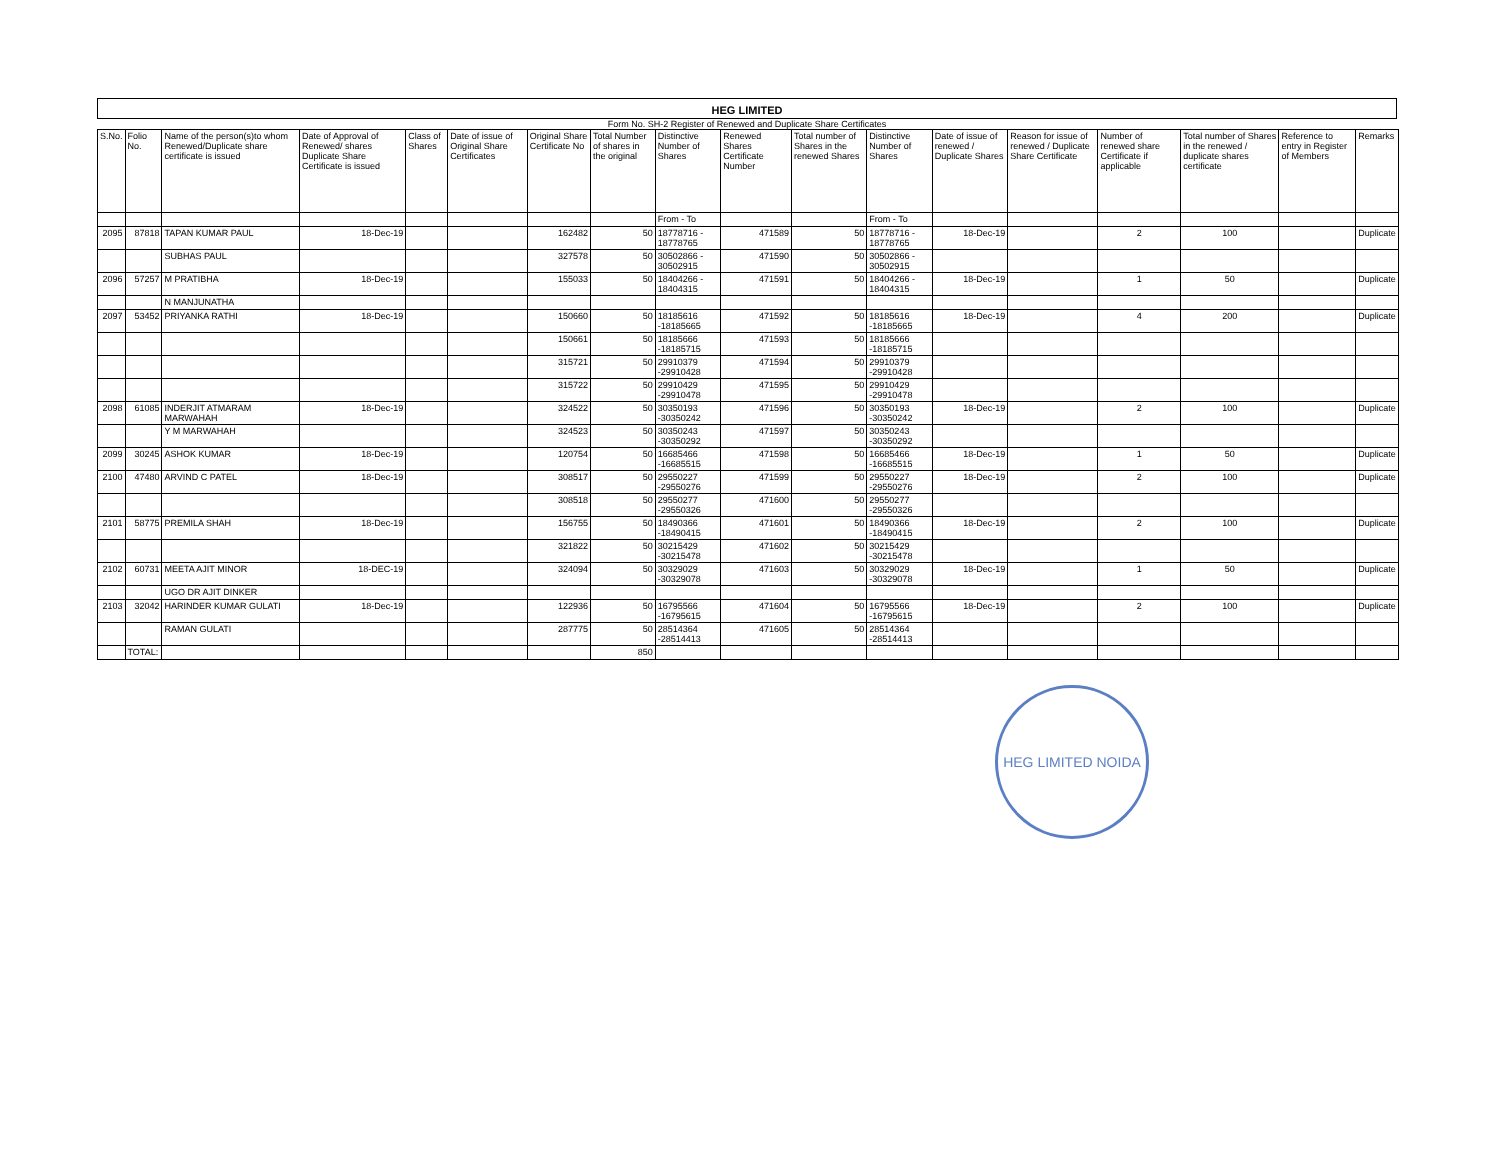HEG LIMITED
Form No. SH-2 Register of Renewed and Duplicate Share Certificates
| S.No. | Folio No. | Name of the person(s)to whom Renewed/Duplicate share certificate is issued | Date of Approval of Renewed/ shares Duplicate Share Certificate is issued | Class of Shares | Date of issue of Original Share Certificates | Original Share Certificate No | Total Number of shares in the original | Distinctive Number of Shares | Renewed Shares Certificate Number | Total number of Shares in the renewed Shares | Distinctive Number of Shares | Date of issue of renewed / Duplicate Shares | Reason for issue of renewed / Duplicate Share Certificate | Number of renewed share Certificate if applicable | Total number of Shares in the renewed / duplicate shares certificate | Reference to entry in Register of Members | Remarks |
| --- | --- | --- | --- | --- | --- | --- | --- | --- | --- | --- | --- | --- | --- | --- | --- | --- | --- |
| | | | | | | | | From - To | | | From - To | | | | | | |
| 2095 | 87818 | TAPAN KUMAR PAUL | 18-Dec-19 | | | 162482 | 50 | 18778716 - 18778765 | 471589 | 50 | 18778716 - 18778765 | 18-Dec-19 | | 2 | 100 | | Duplicate |
| | | SUBHAS PAUL | | | | 327578 | 50 | 30502866 - 30502915 | 471590 | 50 | 30502866 - 30502915 | | | | | | |
| 2096 | 57257 | M PRATIBHA | 18-Dec-19 | | | 155033 | 50 | 18404266 - 18404315 | 471591 | 50 | 18404266 - 18404315 | 18-Dec-19 | | 1 | 50 | | Duplicate |
| | | N MANJUNATHA | | | | | | | | | | | | | | | |
| 2097 | 53452 | PRIYANKA RATHI | 18-Dec-19 | | | 150660 | 50 | 18185616 -18185665 | 471592 | 50 | 18185616 -18185665 | 18-Dec-19 | | 4 | 200 | | Duplicate |
| | | | | | | 150661 | 50 | 18185666 -18185715 | 471593 | 50 | 18185666 -18185715 | | | | | | |
| | | | | | | 315721 | 50 | 29910379 -29910428 | 471594 | 50 | 29910379 -29910428 | | | | | | |
| | | | | | | 315722 | 50 | 29910429 -29910478 | 471595 | 50 | 29910429 -29910478 | | | | | | |
| 2098 | 61085 | INDERJIT ATMARAM MARWAHAH | 18-Dec-19 | | | 324522 | 50 | 30350193 -30350242 | 471596 | 50 | 30350193 -30350242 | 18-Dec-19 | | 2 | 100 | | Duplicate |
| | | Y M MARWAHAH | | | | 324523 | 50 | 30350243 -30350292 | 471597 | 50 | 30350243 -30350292 | | | | | | |
| 2099 | 30245 | ASHOK KUMAR | 18-Dec-19 | | | 120754 | 50 | 16685466 -16685515 | 471598 | 50 | 16685466 -16685515 | 18-Dec-19 | | 1 | 50 | | Duplicate |
| 2100 | 47480 | ARVIND C PATEL | 18-Dec-19 | | | 308517 | 50 | 29550227 -29550276 | 471599 | 50 | 29550227 -29550276 | 18-Dec-19 | | 2 | 100 | | Duplicate |
| | | | | | | 308518 | 50 | 29550277 -29550326 | 471600 | 50 | 29550277 -29550326 | | | | | | |
| 2101 | 58775 | PREMILA SHAH | 18-Dec-19 | | | 156755 | 50 | 18490366 -18490415 | 471601 | 50 | 18490366 -18490415 | 18-Dec-19 | | 2 | 100 | | Duplicate |
| | | | | | | 321822 | 50 | 30215429 -30215478 | 471602 | 50 | 30215429 -30215478 | | | | | | |
| 2102 | 60731 | MEETA AJIT MINOR | 18-DEC-19 | | | 324094 | 50 | 30329029 -30329078 | 471603 | 50 | 30329029 -30329078 | 18-Dec-19 | | 1 | 50 | | Duplicate |
| | | UGO DR AJIT DINKER | | | | | | | | | | | | | | | |
| 2103 | 32042 | HARINDER KUMAR GULATI | 18-Dec-19 | | | 122936 | 50 | 16795566 -16795615 | 471604 | 50 | 16795566 -16795615 | 18-Dec-19 | | 2 | 100 | | Duplicate |
| | | RAMAN GULATI | | | | 287775 | 50 | 28514364 -28514413 | 471605 | 50 | 28514364 -28514413 | | | | | | |
| | TOTAL: | | | | | | 850 | | | | | | | | | | |
HEG LIMITED NOIDA